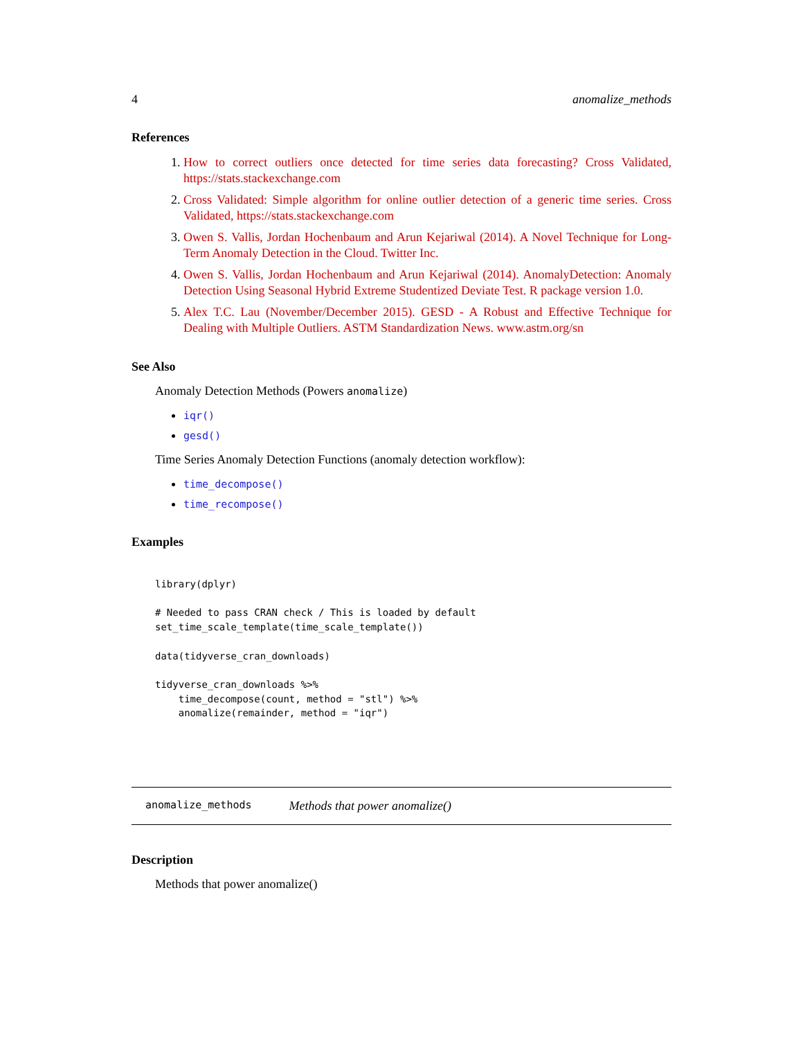4 anomalize_methods
References
How to correct outliers once detected for time series data forecasting? Cross Validated, https://stats.stackexchange.com
Cross Validated: Simple algorithm for online outlier detection of a generic time series. Cross Validated, https://stats.stackexchange.com
Owen S. Vallis, Jordan Hochenbaum and Arun Kejariwal (2014). A Novel Technique for Long-Term Anomaly Detection in the Cloud. Twitter Inc.
Owen S. Vallis, Jordan Hochenbaum and Arun Kejariwal (2014). AnomalyDetection: Anomaly Detection Using Seasonal Hybrid Extreme Studentized Deviate Test. R package version 1.0.
Alex T.C. Lau (November/December 2015). GESD - A Robust and Effective Technique for Dealing with Multiple Outliers. ASTM Standardization News. www.astm.org/sn
See Also
Anomaly Detection Methods (Powers anomalize)
iqr()
gesd()
Time Series Anomaly Detection Functions (anomaly detection workflow):
time_decompose()
time_recompose()
Examples
library(dplyr)

# Needed to pass CRAN check / This is loaded by default
set_time_scale_template(time_scale_template())

data(tidyverse_cran_downloads)

tidyverse_cran_downloads %>%
    time_decompose(count, method = "stl") %>%
    anomalize(remainder, method = "iqr")
anomalize_methods Methods that power anomalize()
Description
Methods that power anomalize()